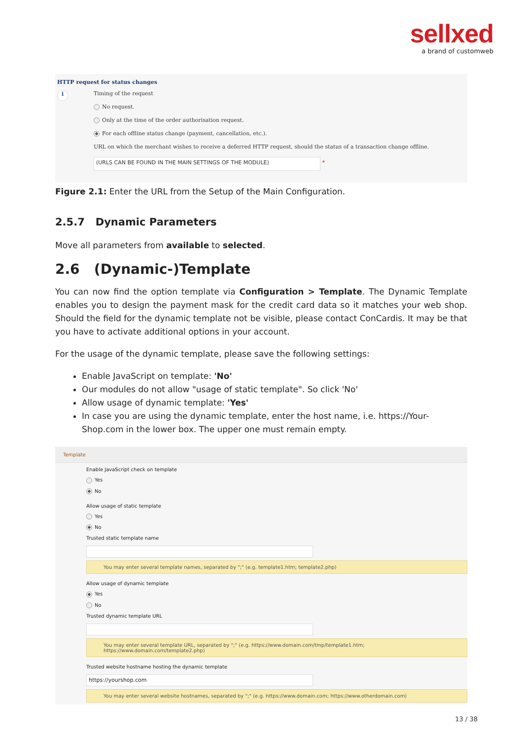sellxed
a brand of customweb
HTTP request for status changes
i
Timing of the request
No request.
Only at the time of the order authorisation request.
For each offline status change (payment, cancellation, etc.).
URL on which the merchant wishes to receive a deferred HTTP request, should the status of a transaction change offline.
(URLS CAN BE FOUND IN THE MAIN SETTINGS OF THE MODULE) *
Figure 2.1: Enter the URL from the Setup of the Main Configuration.
2.5.7 Dynamic Parameters
Move all parameters from available to selected.
2.6 (Dynamic-)Template
You can now find the option template via Configuration > Template. The Dynamic Template enables you to design the payment mask for the credit card data so it matches your web shop. Should the field for the dynamic template not be visible, please contact ConCardis. It may be that you have to activate additional options in your account.
For the usage of the dynamic template, please save the following settings:
Enable JavaScript on template: 'No'
Our modules do not allow "usage of static template". So click 'No'
Allow usage of dynamic template: 'Yes'
In case you are using the dynamic template, enter the host name, i.e. https://Your-Shop.com in the lower box. The upper one must remain empty.
Template
Enable JavaScript check on template
Yes
No
Allow usage of static template
Yes
No
Trusted static template name
You may enter several template names, separated by ";" (e.g. template1.htm; template2.php)
Allow usage of dynamic template
Yes
No
Trusted dynamic template URL
You may enter several template URL, separated by ";" (e.g. https://www.domain.com/tmp/template1.htm; https://www.domain.com/template2.php)
Trusted website hostname hosting the dynamic template
https://yourshop.com
You may enter several website hostnames, separated by ";" (e.g. https://www.domain.com; https://www.otherdomain.com)
13 / 38